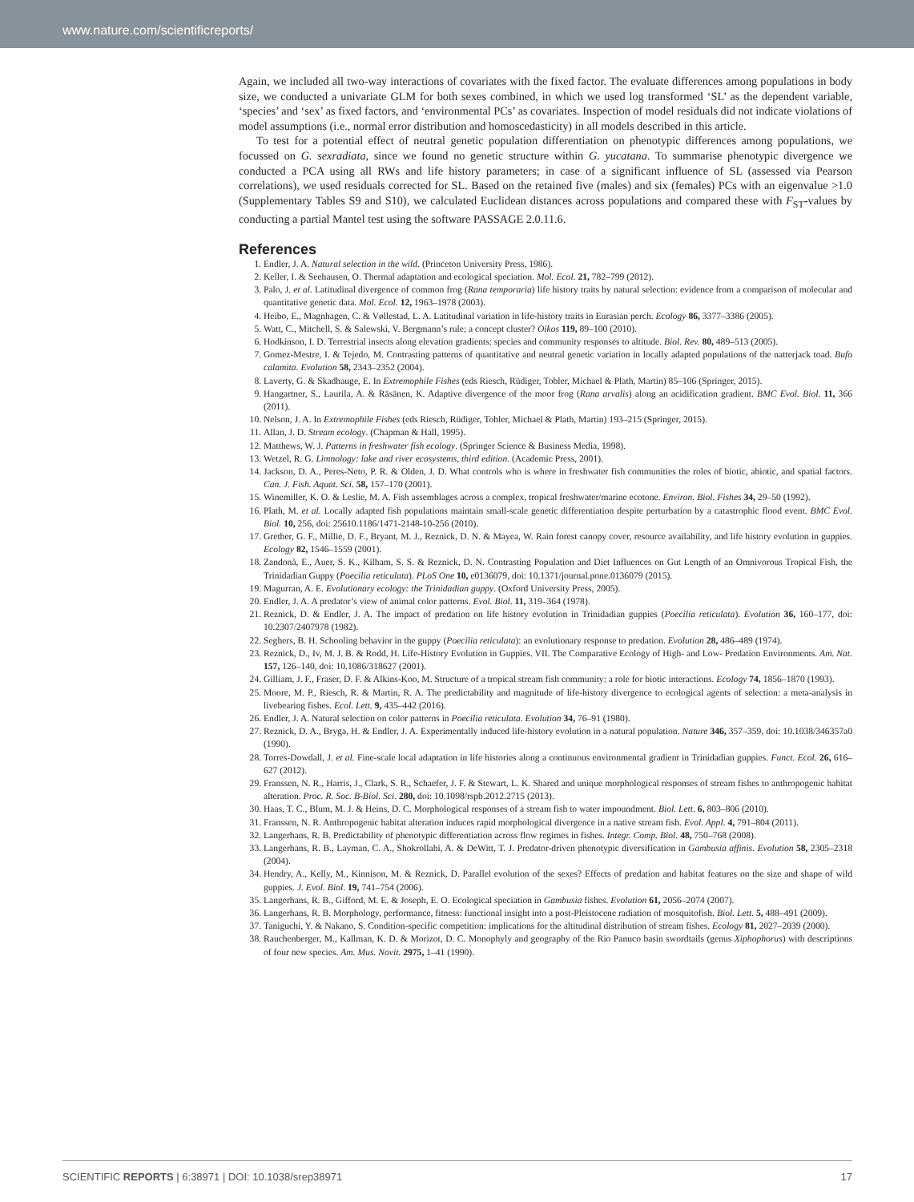www.nature.com/scientificreports/
Again, we included all two-way interactions of covariates with the fixed factor. The evaluate differences among populations in body size, we conducted a univariate GLM for both sexes combined, in which we used log transformed ‘SL’ as the dependent variable, ‘species’ and ‘sex’ as fixed factors, and ‘environmental PCs’ as covariates. Inspection of model residuals did not indicate violations of model assumptions (i.e., normal error distribution and homoscedasticity) in all models described in this article.
To test for a potential effect of neutral genetic population differentiation on phenotypic differences among populations, we focussed on G. sexradiata, since we found no genetic structure within G. yucatana. To summarise phenotypic divergence we conducted a PCA using all RWs and life history parameters; in case of a significant influence of SL (assessed via Pearson correlations), we used residuals corrected for SL. Based on the retained five (males) and six (females) PCs with an eigenvalue >1.0 (Supplementary Tables S9 and S10), we calculated Euclidean distances across populations and compared these with F<sub>ST</sub>-values by conducting a partial Mantel test using the software PASSAGE 2.0.11.6.
References
1. Endler, J. A. Natural selection in the wild. (Princeton University Press, 1986).
2. Keller, I. & Seehausen, O. Thermal adaptation and ecological speciation. Mol. Ecol. 21, 782–799 (2012).
3. Palo, J. et al. Latitudinal divergence of common frog (Rana temporaria) life history traits by natural selection: evidence from a comparison of molecular and quantitative genetic data. Mol. Ecol. 12, 1963–1978 (2003).
4. Heibo, E., Magnhagen, C. & Vøllestad, L. A. Latitudinal variation in life-history traits in Eurasian perch. Ecology 86, 3377–3386 (2005).
5. Watt, C., Mitchell, S. & Salewski, V. Bergmann’s rule; a concept cluster? Oikos 119, 89–100 (2010).
6. Hodkinson, I. D. Terrestrial insects along elevation gradients: species and community responses to altitude. Biol. Rev. 80, 489–513 (2005).
7. Gomez-Mestre, I. & Tejedo, M. Contrasting patterns of quantitative and neutral genetic variation in locally adapted populations of the natterjack toad. Bufo calamita. Evolution 58, 2343–2352 (2004).
8. Laverty, G. & Skadhauge, E. In Extremophile Fishes (eds Riesch, Rüdiger, Tobler, Michael & Plath, Martin) 85–106 (Springer, 2015).
9. Hangartner, S., Laurila, A. & Räsänen, K. Adaptive divergence of the moor frog (Rana arvalis) along an acidification gradient. BMC Evol. Biol. 11, 366 (2011).
10. Nelson, J. A. In Extremophile Fishes (eds Riesch, Rüdiger, Tobler, Michael & Plath, Martin) 193–215 (Springer, 2015).
11. Allan, J. D. Stream ecology. (Chapman & Hall, 1995).
12. Matthews, W. J. Patterns in freshwater fish ecology. (Springer Science & Business Media, 1998).
13. Wetzel, R. G. Limnology: lake and river ecosystems, third edition. (Academic Press, 2001).
14. Jackson, D. A., Peres-Neto, P. R. & Olden, J. D. What controls who is where in freshwater fish communities the roles of biotic, abiotic, and spatial factors. Can. J. Fish. Aquat. Sci. 58, 157–170 (2001).
15. Winemiller, K. O. & Leslie, M. A. Fish assemblages across a complex, tropical freshwater/marine ecotone. Environ. Biol. Fishes 34, 29–50 (1992).
16. Plath, M. et al. Locally adapted fish populations maintain small-scale genetic differentiation despite perturbation by a catastrophic flood event. BMC Evol. Biol. 10, 256, doi: 25610.1186/1471-2148-10-256 (2010).
17. Grether, G. F., Millie, D. F., Bryant, M. J., Reznick, D. N. & Mayea, W. Rain forest canopy cover, resource availability, and life history evolution in guppies. Ecology 82, 1546–1559 (2001).
18. Zandonà, E., Auer, S. K., Kilham, S. S. & Reznick, D. N. Contrasting Population and Diet Influences on Gut Length of an Omnivorous Tropical Fish, the Trinidadian Guppy (Poecilia reticulata). PLoS One 10, e0136079, doi: 10.1371/journal.pone.0136079 (2015).
19. Magurran, A. E. Evolutionary ecology: the Trinidadian guppy. (Oxford University Press, 2005).
20. Endler, J. A. A predator’s view of animal color patterns. Evol. Biol. 11, 319–364 (1978).
21. Reznick, D. & Endler, J. A. The impact of predation on life history evolution in Trinidadian guppies (Poecilia reticulata). Evolution 36, 160–177, doi: 10.2307/2407978 (1982).
22. Seghers, B. H. Schooling behavior in the guppy (Poecilia reticulata): an evolutionary response to predation. Evolution 28, 486–489 (1974).
23. Reznick, D., Iv, M. J. B. & Rodd, H. Life-History Evolution in Guppies. VII. The Comparative Ecology of High- and Low- Predation Environments. Am. Nat. 157, 126–140, doi: 10.1086/318627 (2001).
24. Gilliam, J. F., Fraser, D. F. & Alkins-Koo, M. Structure of a tropical stream fish community: a role for biotic interactions. Ecology 74, 1856–1870 (1993).
25. Moore, M. P., Riesch, R. & Martin, R. A. The predictability and magnitude of life-history divergence to ecological agents of selection: a meta-analysis in livebearing fishes. Ecol. Lett. 9, 435–442 (2016).
26. Endler, J. A. Natural selection on color patterns in Poecilia reticulata. Evolution 34, 76–91 (1980).
27. Reznick, D. A., Bryga, H. & Endler, J. A. Experimentally induced life-history evolution in a natural population. Nature 346, 357–359, doi: 10.1038/346357a0 (1990).
28. Torres-Dowdall, J. et al. Fine-scale local adaptation in life histories along a continuous environmental gradient in Trinidadian guppies. Funct. Ecol. 26, 616–627 (2012).
29. Franssen, N. R., Harris, J., Clark, S. R., Schaefer, J. F. & Stewart, L. K. Shared and unique morphological responses of stream fishes to anthropogenic habitat alteration. Proc. R. Soc. B-Biol. Sci. 280, doi: 10.1098/rspb.2012.2715 (2013).
30. Haas, T. C., Blum, M. J. & Heins, D. C. Morphological responses of a stream fish to water impoundment. Biol. Lett. 6, 803–806 (2010).
31. Franssen, N. R. Anthropogenic habitat alteration induces rapid morphological divergence in a native stream fish. Evol. Appl. 4, 791–804 (2011).
32. Langerhans, R. B. Predictability of phenotypic differentiation across flow regimes in fishes. Integr. Comp. Biol. 48, 750–768 (2008).
33. Langerhans, R. B., Layman, C. A., Shokrollahi, A. & DeWitt, T. J. Predator-driven phenotypic diversification in Gambusia affinis. Evolution 58, 2305–2318 (2004).
34. Hendry, A., Kelly, M., Kinnison, M. & Reznick, D. Parallel evolution of the sexes? Effects of predation and habitat features on the size and shape of wild guppies. J. Evol. Biol. 19, 741–754 (2006).
35. Langerhans, R. B., Gifford, M. E. & Joseph, E. O. Ecological speciation in Gambusia fishes. Evolution 61, 2056–2074 (2007).
36. Langerhans, R. B. Morphology, performance, fitness: functional insight into a post-Pleistocene radiation of mosquitofish. Biol. Lett. 5, 488–491 (2009).
37. Taniguchi, Y. & Nakano, S. Condition-specific competition: implications for the altitudinal distribution of stream fishes. Ecology 81, 2027–2039 (2000).
38. Rauchenberger, M., Kallman, K. D. & Morizot, D. C. Monophyly and geography of the Rio Panuco basin swordtails (genus Xiphophorus) with descriptions of four new species. Am. Mus. Novit. 2975, 1–41 (1990).
SCIENTIFIC REPORTS | 6:38971 | DOI: 10.1038/srep38971 17